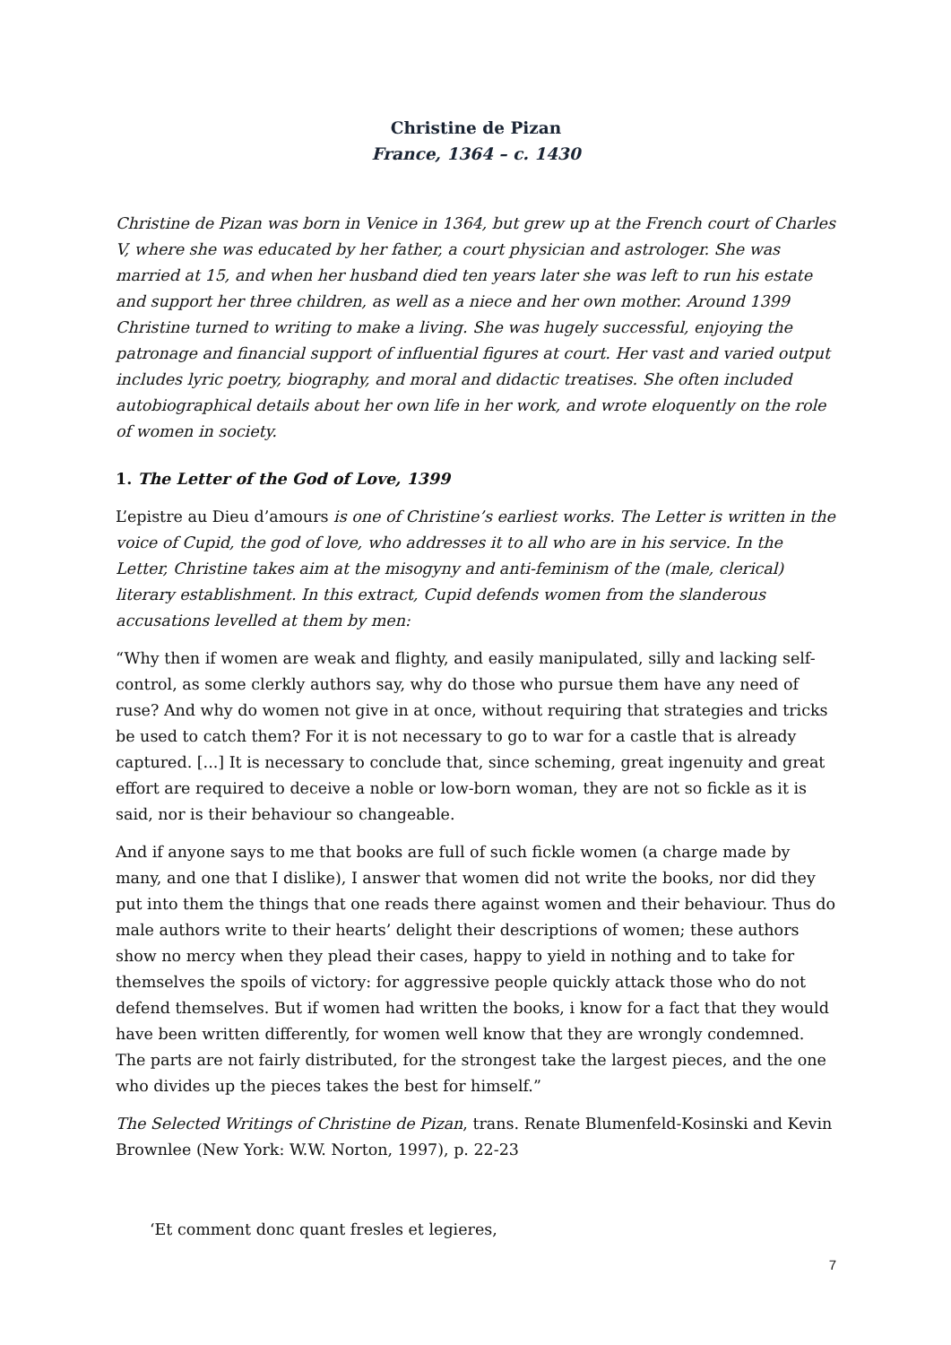Christine de Pizan
France, 1364 – c. 1430
Christine de Pizan was born in Venice in 1364, but grew up at the French court of Charles V, where she was educated by her father, a court physician and astrologer. She was married at 15, and when her husband died ten years later she was left to run his estate and support her three children, as well as a niece and her own mother. Around 1399 Christine turned to writing to make a living. She was hugely successful, enjoying the patronage and financial support of influential figures at court. Her vast and varied output includes lyric poetry, biography, and moral and didactic treatises. She often included autobiographical details about her own life in her work, and wrote eloquently on the role of women in society.
1. The Letter of the God of Love, 1399
L’epistre au Dieu d’amours is one of Christine’s earliest works. The Letter is written in the voice of Cupid, the god of love, who addresses it to all who are in his service. In the Letter, Christine takes aim at the misogyny and anti-feminism of the (male, clerical) literary establishment. In this extract, Cupid defends women from the slanderous accusations levelled at them by men:
“Why then if women are weak and flighty, and easily manipulated, silly and lacking self-control, as some clerkly authors say, why do those who pursue them have any need of ruse? And why do women not give in at once, without requiring that strategies and tricks be used to catch them? For it is not necessary to go to war for a castle that is already captured. [...] It is necessary to conclude that, since scheming, great ingenuity and great effort are required to deceive a noble or low-born woman, they are not so fickle as it is said, nor is their behaviour so changeable.
And if anyone says to me that books are full of such fickle women (a charge made by many, and one that I dislike), I answer that women did not write the books, nor did they put into them the things that one reads there against women and their behaviour. Thus do male authors write to their hearts’ delight their descriptions of women; these authors show no mercy when they plead their cases, happy to yield in nothing and to take for themselves the spoils of victory: for aggressive people quickly attack those who do not defend themselves. But if women had written the books, i know for a fact that they would have been written differently, for women well know that they are wrongly condemned. The parts are not fairly distributed, for the strongest take the largest pieces, and the one who divides up the pieces takes the best for himself.”
The Selected Writings of Christine de Pizan, trans. Renate Blumenfeld-Kosinski and Kevin Brownlee (New York: W.W. Norton, 1997), p. 22-23
‘Et comment donc quant fresles et legieres,
7